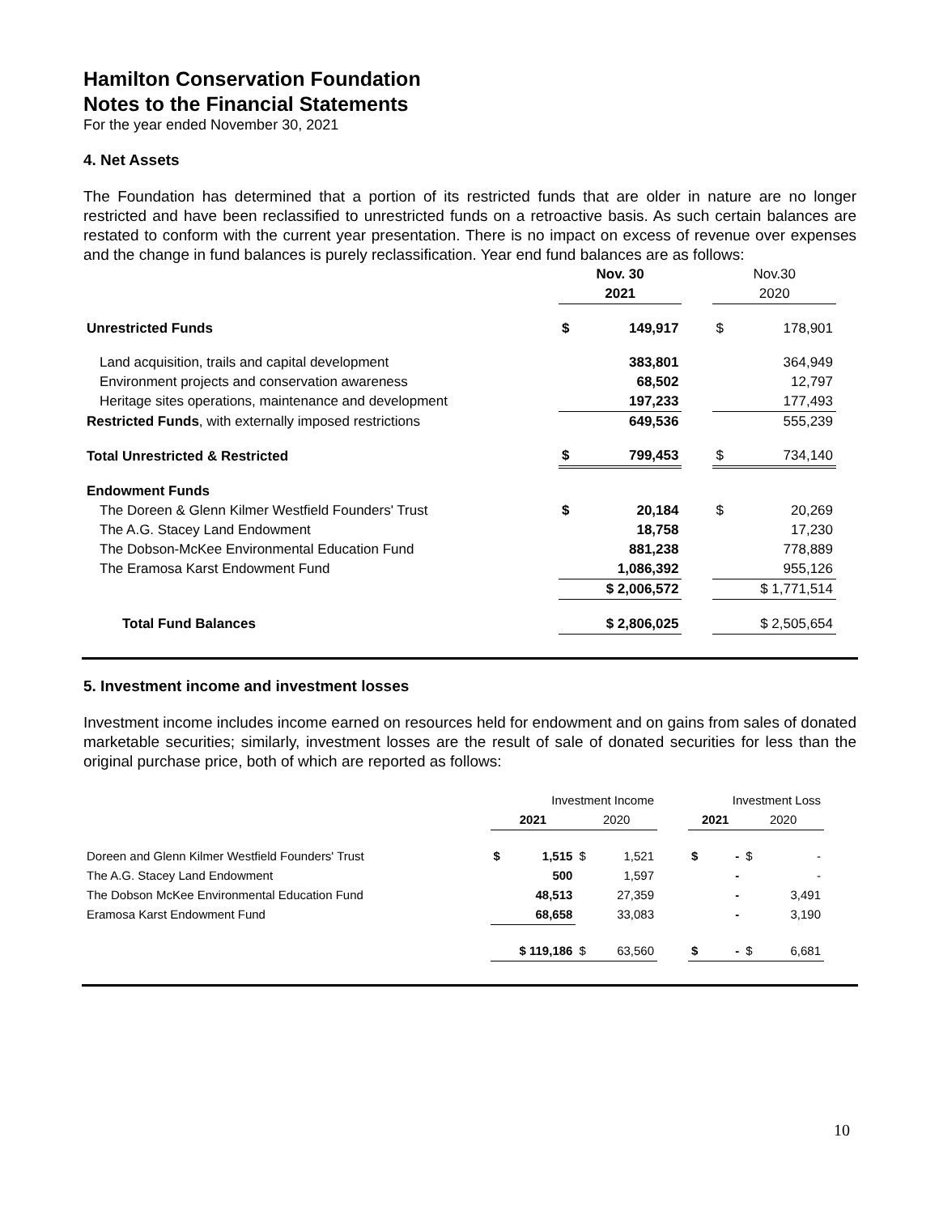Hamilton Conservation Foundation
Notes to the Financial Statements
For the year ended November 30, 2021
4. Net Assets
The Foundation has determined that a portion of its restricted funds that are older in nature are no longer restricted and have been reclassified to unrestricted funds on a retroactive basis. As such certain balances are restated to conform with the current year presentation. There is no impact on excess of revenue over expenses and the change in fund balances is purely reclassification. Year end fund balances are as follows:
| | Nov. 30 | | | Nov.30 | |
| --- | --- | --- | --- | --- | --- |
| | 2021 | | | 2020 | |
| Unrestricted Funds | $ | 149,917 | | $ | 178,901 |
| Land acquisition, trails and capital development | | 383,801 | | | 364,949 |
| Environment projects and conservation awareness | | 68,502 | | | 12,797 |
| Heritage sites operations, maintenance and development | | 197,233 | | | 177,493 |
| Restricted Funds , with externally imposed restrictions | | 649,536 | | | 555,239 |
| Total Unrestricted & Restricted | $ | 799,453 | | $ | 734,140 |
| Endowment Funds | | | | | |
| The Doreen & Glenn Kilmer Westfield Founders' Trust | $ | 20,184 | | $ | 20,269 |
| The A.G. Stacey Land Endowment | | 18,758 | | | 17,230 |
| The Dobson-McKee Environmental Education Fund | | 881,238 | | | 778,889 |
| The Eramosa Karst Endowment Fund | | 1,086,392 | | | 955,126 |
| | $ 2,006,572 | | | $ 1,771,514 | |
| Total Fund Balances | $ 2,806,025 | | | $ 2,505,654 | |
5. Investment income and investment losses
Investment income includes income earned on resources held for endowment and on gains from sales of donated marketable securities; similarly, investment losses are the result of sale of donated securities for less than the original purchase price, both of which are reported as follows:
| | Investment Income | | | | | Investment Loss | | | |
| --- | --- | --- | --- | --- | --- | --- | --- | --- | --- |
| | 2021 | | 2020 | | | 2021 | | 2020 | |
| Doreen and Glenn Kilmer Westfield Founders' Trust | $ | 1,515 | $ | 1,521 | | $ | - | $ | - |
| The A.G. Stacey Land Endowment | | 500 | | 1,597 | | | - | | - |
| The Dobson McKee Environmental Education Fund | | 48,513 | | 27,359 | | | - | | 3,491 |
| Eramosa Karst Endowment Fund | | 68,658 | | 33,083 | | | - | | 3,190 |
| | $ 119,186 | | $ | 63,560 | | $ | - | $ | 6,681 |
10